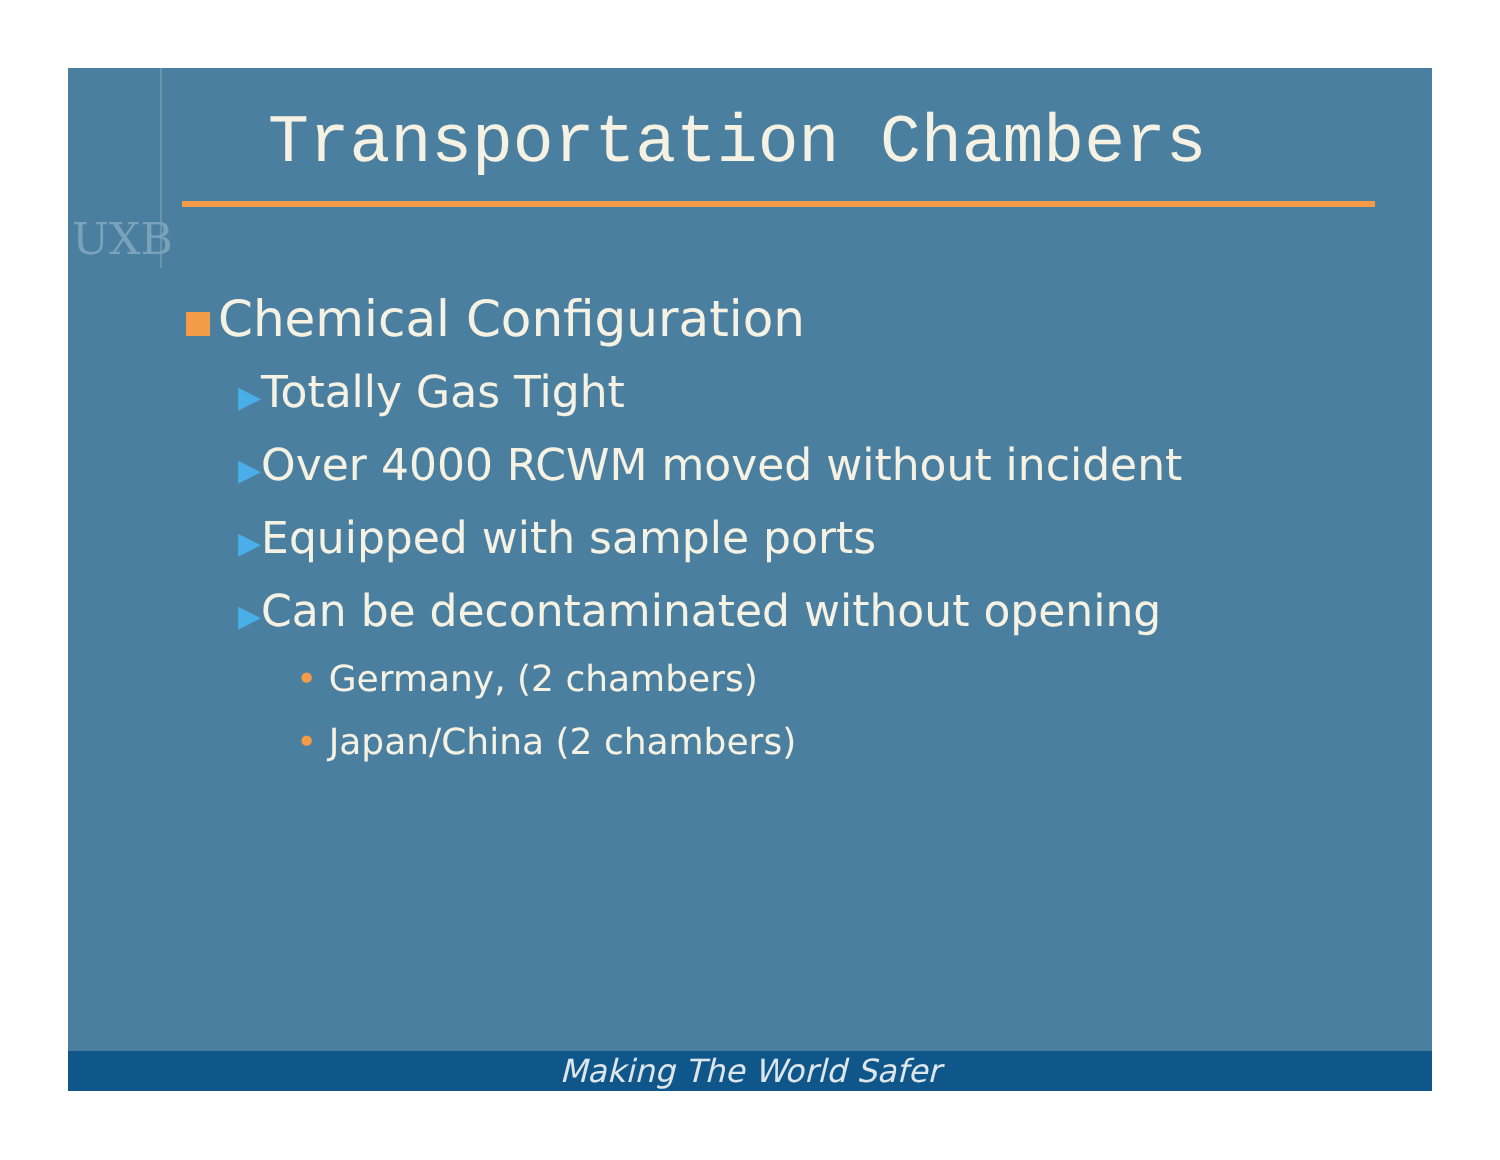UXB
Transportation Chambers
Chemical Configuration
▶Totally Gas Tight
▶Over 4000 RCWM moved without incident
▶Equipped with sample ports
▶Can be decontaminated without opening
• Germany, (2 chambers)
• Japan/China (2 chambers)
Making The World Safer